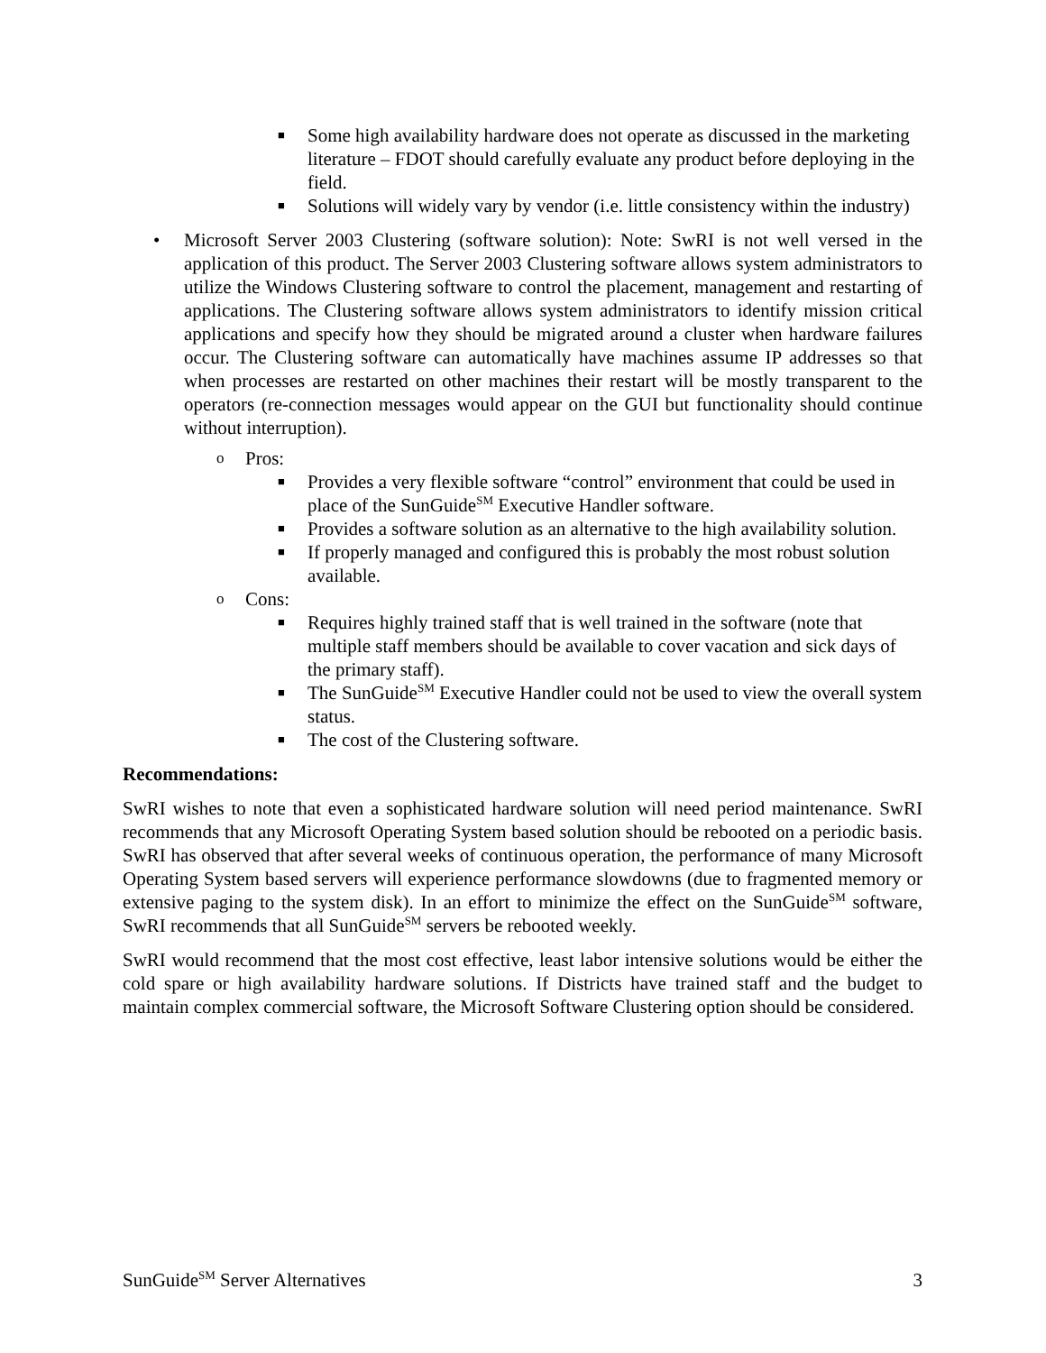■ Some high availability hardware does not operate as discussed in the marketing literature – FDOT should carefully evaluate any product before deploying in the field.
■ Solutions will widely vary by vendor (i.e. little consistency within the industry)
• Microsoft Server 2003 Clustering (software solution): Note: SwRI is not well versed in the application of this product. The Server 2003 Clustering software allows system administrators to utilize the Windows Clustering software to control the placement, management and restarting of applications. The Clustering software allows system administrators to identify mission critical applications and specify how they should be migrated around a cluster when hardware failures occur. The Clustering software can automatically have machines assume IP addresses so that when processes are restarted on other machines their restart will be mostly transparent to the operators (re-connection messages would appear on the GUI but functionality should continue without interruption).
o Pros:
■ Provides a very flexible software “control” environment that could be used in place of the SunGuide<sup>SM</sup> Executive Handler software.
■ Provides a software solution as an alternative to the high availability solution.
■ If properly managed and configured this is probably the most robust solution available.
o Cons:
■ Requires highly trained staff that is well trained in the software (note that multiple staff members should be available to cover vacation and sick days of the primary staff).
■ The SunGuide<sup>SM</sup> Executive Handler could not be used to view the overall system status.
■ The cost of the Clustering software.
Recommendations:
SwRI wishes to note that even a sophisticated hardware solution will need period maintenance. SwRI recommends that any Microsoft Operating System based solution should be rebooted on a periodic basis. SwRI has observed that after several weeks of continuous operation, the performance of many Microsoft Operating System based servers will experience performance slowdowns (due to fragmented memory or extensive paging to the system disk). In an effort to minimize the effect on the SunGuide<sup>SM</sup> software, SwRI recommends that all SunGuide<sup>SM</sup> servers be rebooted weekly.
SwRI would recommend that the most cost effective, least labor intensive solutions would be either the cold spare or high availability hardware solutions. If Districts have trained staff and the budget to maintain complex commercial software, the Microsoft Software Clustering option should be considered.
SunGuide<sup>SM</sup> Server Alternatives 3